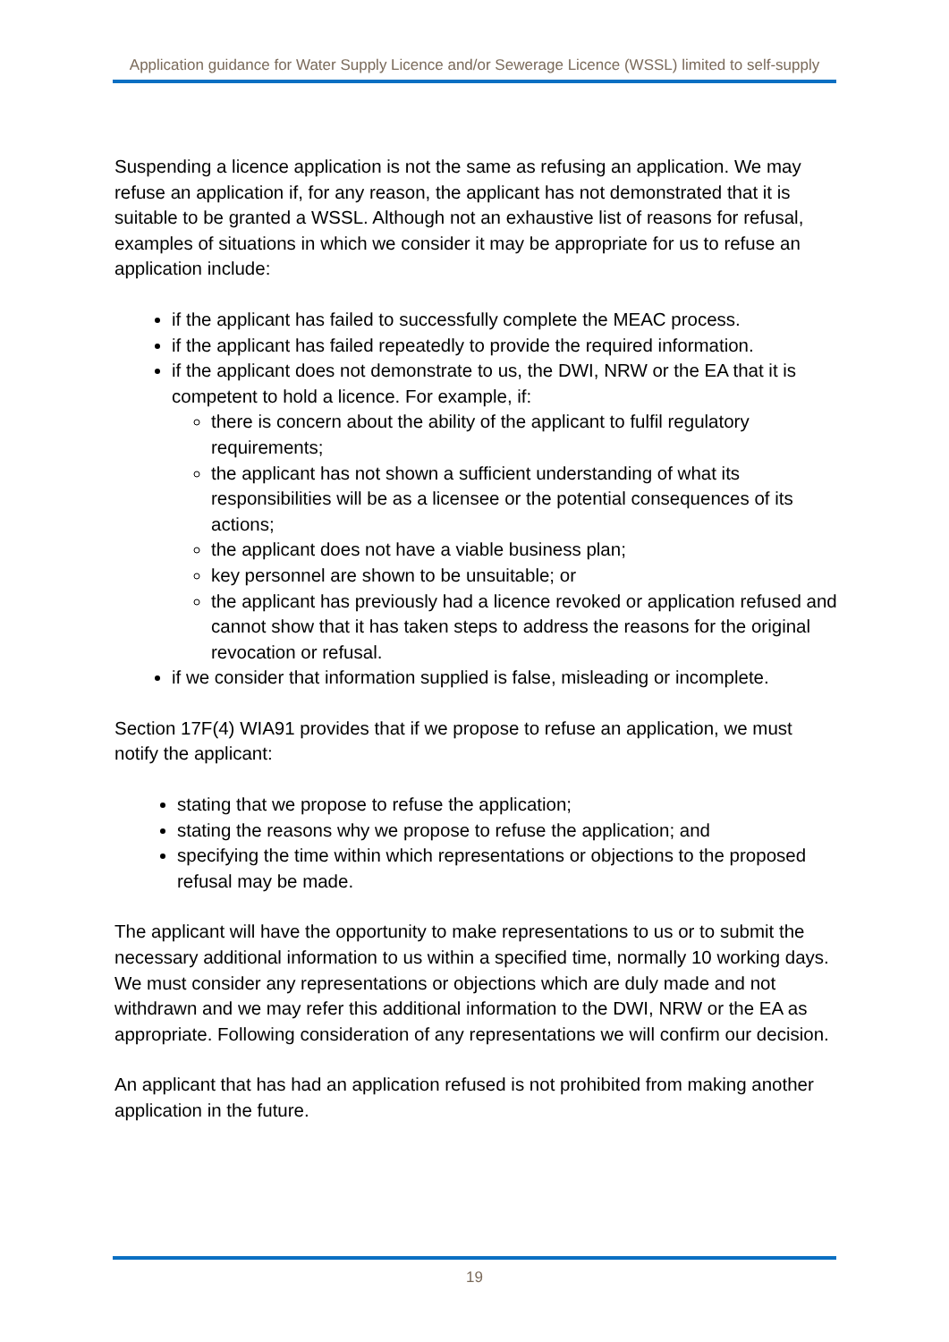Application guidance for Water Supply Licence and/or Sewerage Licence (WSSL) limited to self-supply
Suspending a licence application is not the same as refusing an application. We may refuse an application if, for any reason, the applicant has not demonstrated that it is suitable to be granted a WSSL. Although not an exhaustive list of reasons for refusal, examples of situations in which we consider it may be appropriate for us to refuse an application include:
if the applicant has failed to successfully complete the MEAC process.
if the applicant has failed repeatedly to provide the required information.
if the applicant does not demonstrate to us, the DWI, NRW or the EA that it is competent to hold a licence. For example, if:
there is concern about the ability of the applicant to fulfil regulatory requirements;
the applicant has not shown a sufficient understanding of what its responsibilities will be as a licensee or the potential consequences of its actions;
the applicant does not have a viable business plan;
key personnel are shown to be unsuitable; or
the applicant has previously had a licence revoked or application refused and cannot show that it has taken steps to address the reasons for the original revocation or refusal.
if we consider that information supplied is false, misleading or incomplete.
Section 17F(4) WIA91 provides that if we propose to refuse an application, we must notify the applicant:
stating that we propose to refuse the application;
stating the reasons why we propose to refuse the application; and
specifying the time within which representations or objections to the proposed refusal may be made.
The applicant will have the opportunity to make representations to us or to submit the necessary additional information to us within a specified time, normally 10 working days. We must consider any representations or objections which are duly made and not withdrawn and we may refer this additional information to the DWI, NRW or the EA as appropriate. Following consideration of any representations we will confirm our decision.
An applicant that has had an application refused is not prohibited from making another application in the future.
19